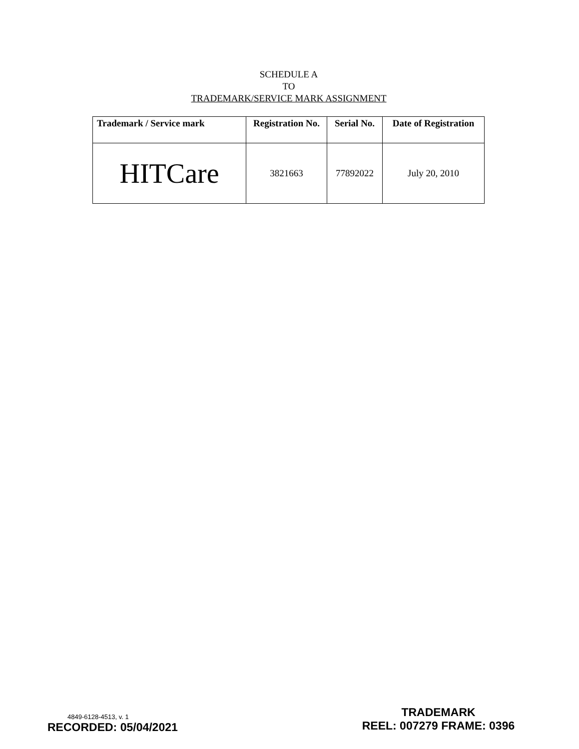SCHEDULE A
TO
TRADEMARK/SERVICE MARK ASSIGNMENT
| Trademark / Service mark | Registration No. | Serial No. | Date of Registration |
| --- | --- | --- | --- |
| HITCare | 3821663 | 77892022 | July 20, 2010 |
4849-6128-4513, v. 1
RECORDED: 05/04/2021
TRADEMARK
REEL: 007279 FRAME: 0396